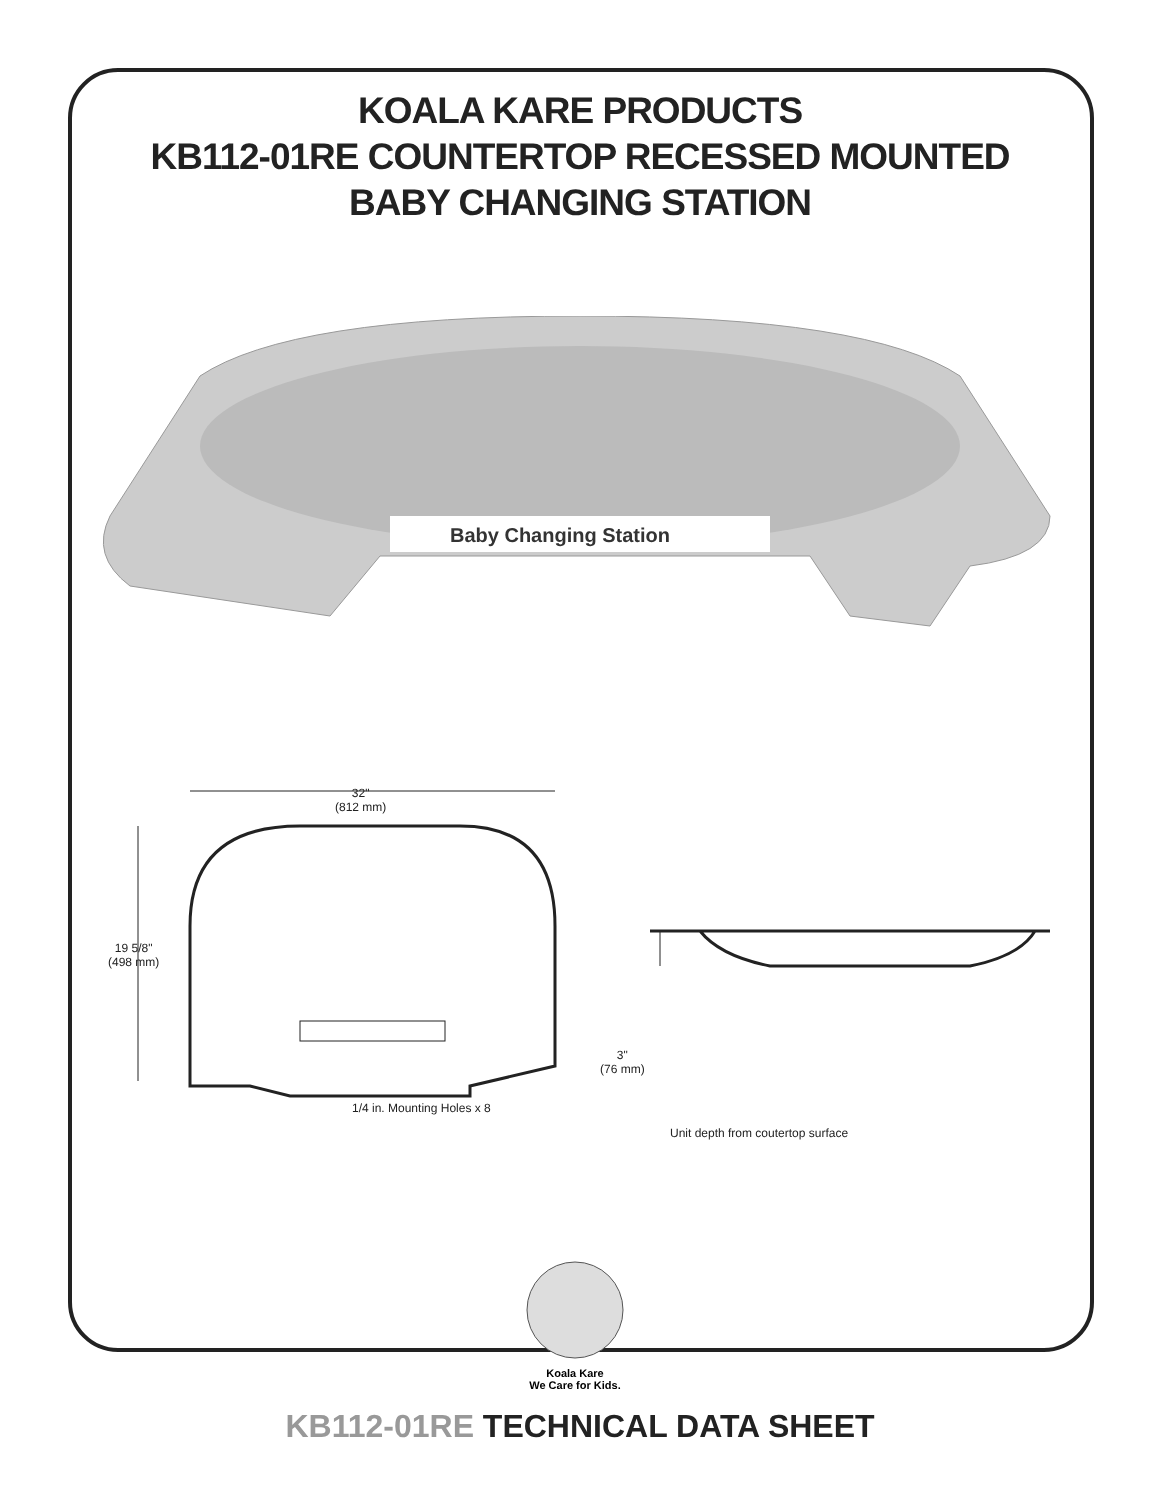KOALA KARE PRODUCTS
KB112-01RE COUNTERTOP RECESSED MOUNTED
BABY CHANGING STATION
Baby Changing Station
32"
(812 mm)
19 5/8"
(498 mm)
1/4 in. Mounting Holes x 8
3"
(76 mm)
Unit depth from coutertop surface
Koala Kare
We Care for Kids.
KB112-01RE TECHNICAL DATA SHEET